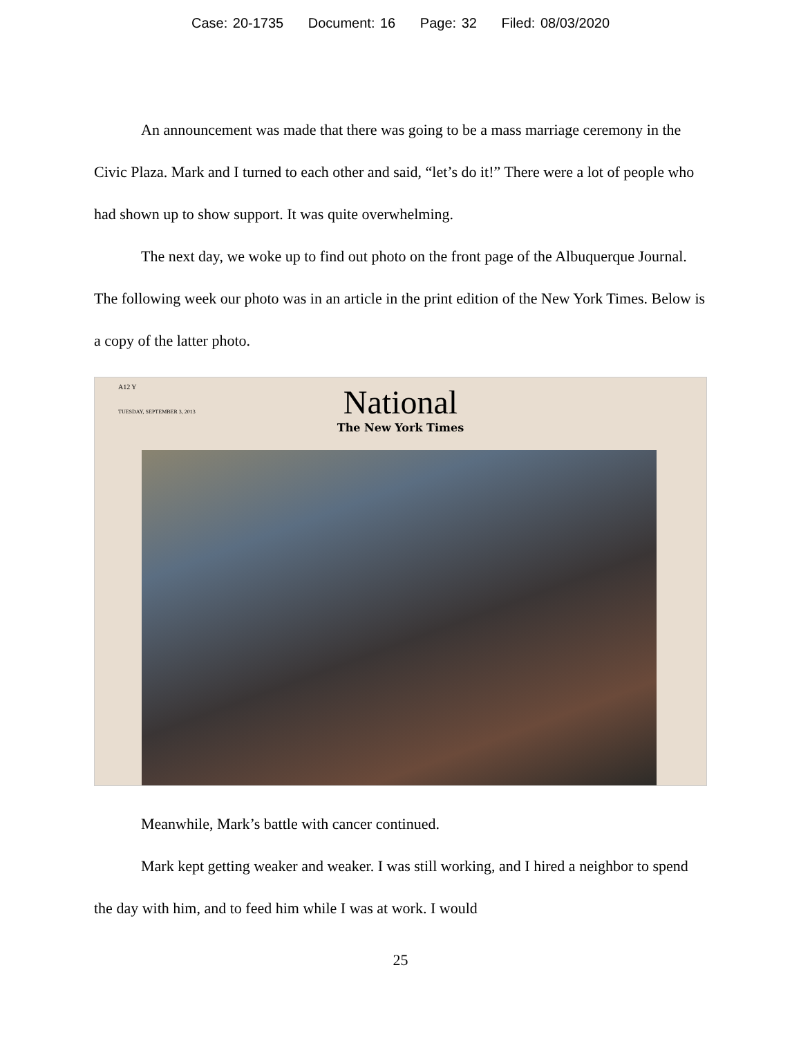Case: 20-1735 Document: 16 Page: 32 Filed: 08/03/2020
An announcement was made that there was going to be a mass marriage ceremony in the Civic Plaza. Mark and I turned to each other and said, “let’s do it!” There were a lot of people who had shown up to show support. It was quite overwhelming.
The next day, we woke up to find out photo on the front page of the Albuquerque Journal. The following week our photo was in an article in the print edition of the New York Times. Below is a copy of the latter photo.
A12 Y
TUESDAY, SEPTEMBER 3, 2013
National
The New York Times
Meanwhile, Mark’s battle with cancer continued.
Mark kept getting weaker and weaker. I was still working, and I hired a neighbor to spend the day with him, and to feed him while I was at work. I would
25